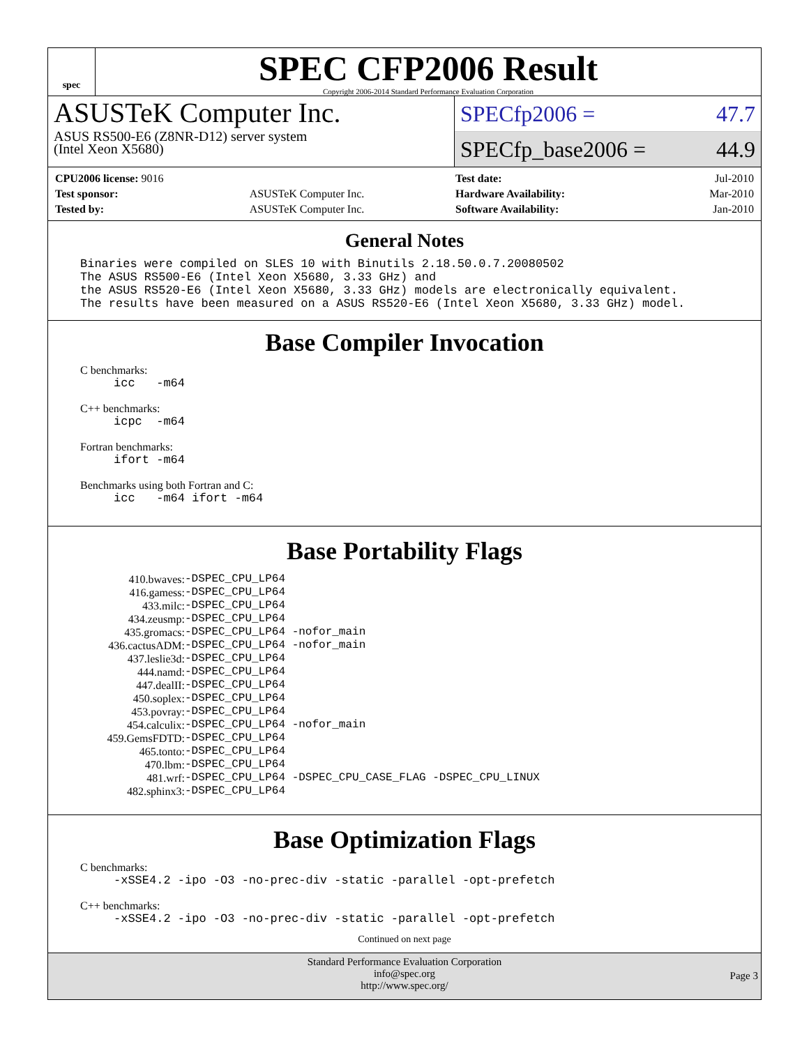spec
SPEC CFP2006 Result
Copyright 2006-2014 Standard Performance Evaluation Corporation
ASUSTeK Computer Inc.
ASUS RS500-E6 (Z8NR-D12) server system
(Intel Xeon X5680)
SPECfp2006 = 47.7
SPECfp_base2006 = 44.9
| CPU2006 license: 9016 | |
| Test sponsor: | ASUSTeK Computer Inc. |
| Tested by: | ASUSTeK Computer Inc. |
| Test date: | Jul-2010 |
| Hardware Availability: | Mar-2010 |
| Software Availability: | Jan-2010 |
General Notes
Binaries were compiled on SLES 10 with Binutils 2.18.50.0.7.20080502
The ASUS RS500-E6 (Intel Xeon X5680, 3.33 GHz) and
the ASUS RS520-E6 (Intel Xeon X5680, 3.33 GHz) models are electronically equivalent.
The results have been measured on a ASUS RS520-E6 (Intel Xeon X5680, 3.33 GHz) model.
Base Compiler Invocation
C benchmarks:
icc   -m64
C++ benchmarks:
icpc  -m64
Fortran benchmarks:
ifort -m64
Benchmarks using both Fortran and C:
icc   -m64 ifort -m64
Base Portability Flags
| 410.bwaves: | -DSPEC_CPU_LP64 |
| 416.gamess: | -DSPEC_CPU_LP64 |
| 433.milc: | -DSPEC_CPU_LP64 |
| 434.zeusmp: | -DSPEC_CPU_LP64 |
| 435.gromacs: | -DSPEC_CPU_LP64 -nofor_main |
| 436.cactusADM: | -DSPEC_CPU_LP64 -nofor_main |
| 437.leslie3d: | -DSPEC_CPU_LP64 |
| 444.namd: | -DSPEC_CPU_LP64 |
| 447.dealII: | -DSPEC_CPU_LP64 |
| 450.soplex: | -DSPEC_CPU_LP64 |
| 453.povray: | -DSPEC_CPU_LP64 |
| 454.calculix: | -DSPEC_CPU_LP64 -nofor_main |
| 459.GemsFDTD: | -DSPEC_CPU_LP64 |
| 465.tonto: | -DSPEC_CPU_LP64 |
| 470.lbm: | -DSPEC_CPU_LP64 |
| 481.wrf: | -DSPEC_CPU_LP64 -DSPEC_CPU_CASE_FLAG -DSPEC_CPU_LINUX |
| 482.sphinx3: | -DSPEC_CPU_LP64 |
Base Optimization Flags
C benchmarks:
-xSSE4.2 -ipo -O3 -no-prec-div -static -parallel -opt-prefetch
C++ benchmarks:
-xSSE4.2 -ipo -O3 -no-prec-div -static -parallel -opt-prefetch
Continued on next page
Standard Performance Evaluation Corporation
info@spec.org
http://www.spec.org/
Page 3